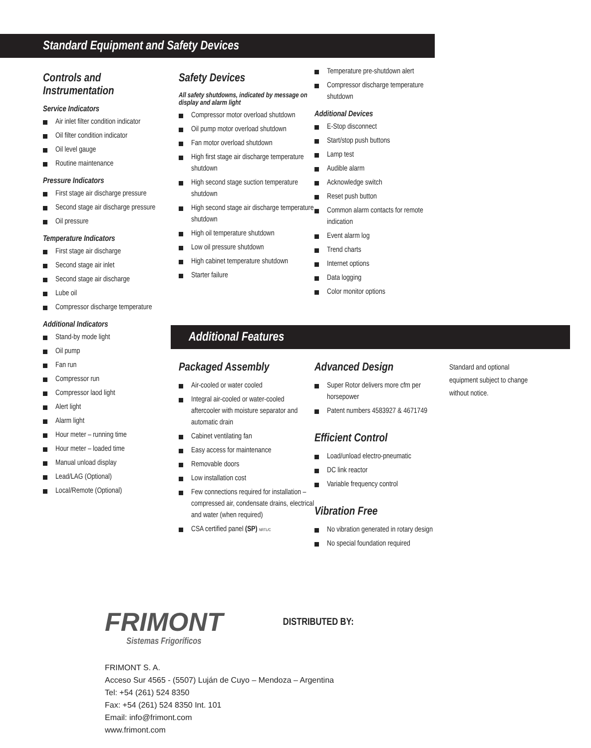Standard Equipment and Safety Devices
Controls and
Instrumentation
Service Indicators
Air inlet filter condition indicator
Oil filter condition indicator
Oil level gauge
Routine maintenance
Pressure Indicators
First stage air discharge pressure
Second stage air discharge pressure
Oil pressure
Temperature Indicators
First stage air discharge
Second stage air inlet
Second stage air discharge
Lube oil
Compressor discharge temperature
Additional Indicators
Stand-by mode light
Oil pump
Fan run
Compressor run
Compressor laod light
Alert light
Alarm light
Hour meter – running time
Hour meter – loaded time
Manual unload display
Lead/LAG (Optional)
Local/Remote (Optional)
Safety Devices
All safety shutdowns, indicated by message on display and alarm light
Compressor motor overload shutdown
Oil pump motor overload shutdown
Fan motor overload shutdown
High first stage air discharge temperature shutdown
High second stage suction temperature shutdown
High second stage air discharge temperature shutdown
High oil temperature shutdown
Low oil pressure shutdown
High cabinet temperature shutdown
Starter failure
Temperature pre-shutdown alert
Compressor discharge temperature shutdown
Additional Devices
E-Stop disconnect
Start/stop push buttons
Lamp test
Audible alarm
Acknowledge switch
Reset push button
Common alarm contacts for remote indication
Event alarm log
Trend charts
Internet options
Data logging
Color monitor options
Additional Features
Packaged Assembly
Air-cooled or water cooled
Integral air-cooled or water-cooled aftercooler with moisture separator and automatic drain
Cabinet ventilating fan
Easy access for maintenance
Removable doors
Low installation cost
Few connections required for installation – compressed air, condensate drains, electrical and water (when required)
CSA certified panel (SP) NRTL/C
Advanced Design
Super Rotor delivers more cfm per horsepower
Patent numbers 4583927 & 4671749
Efficient Control
Load/unload electro-pneumatic
DC link reactor
Variable frequency control
Vibration Free
No vibration generated in rotary design
No special foundation required
Standard and optional equipment subject to change without notice.
FRIMONT
Sistemas Frigoríficos
DISTRIBUTED BY:
FRIMONT S. A.
Acceso Sur 4565 - (5507) Luján de Cuyo – Mendoza – Argentina
Tel: +54 (261) 524 8350
Fax: +54 (261) 524 8350 Int. 101
Email: info@frimont.com
www.frimont.com